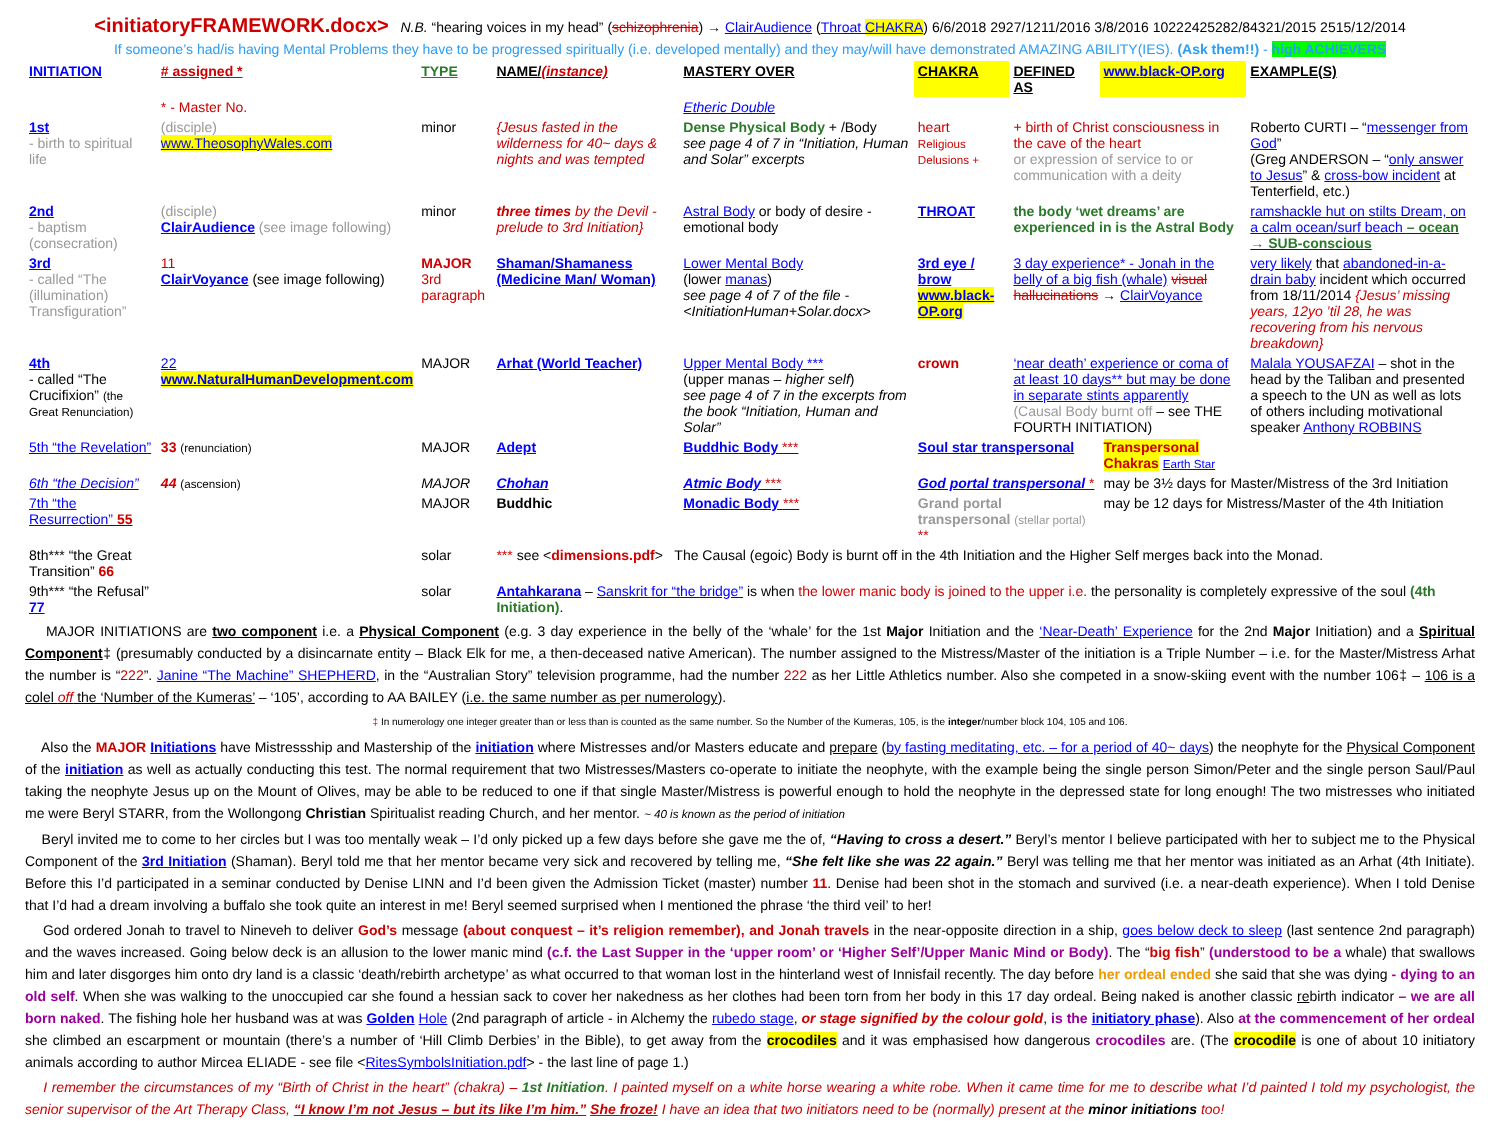<initiatoryFRAMEWORK.docx> N.B. “hearing voices in my head” (schizophrenia) → ClairAudience (Throat CHAKRA) 6/6/2018 2927/1211/2016 3/8/2016 10222425282/84321/2015 2515/12/2014
If someone’s had/is having Mental Problems they have to be progressed spiritually (i.e. developed mentally) and they may/will have demonstrated AMAZING ABILITY(IES). (Ask them!!) - high ACHIEVERS
| INITIATION | # assigned * | TYPE | NAME/ (instance) | MASTERY OVER | CHAKRA | DEFINED AS | www.black-OP.org | EXAMPLE(S) |
| --- | --- | --- | --- | --- | --- | --- | --- | --- |
| | * - Master No. | | | Etheric Double | | | | |
| 1st - birth to spiritual life | (disciple) www.TheosophyWales.com | minor | {Jesus fasted in the wilderness for 40~ days & nights and was tempted | Dense Physical Body + /Body see page 4 of 7 in “Initiation, Human and Solar” excerpts | heart Religious Delusions + | + birth of Christ consciousness in the cave of the heart or expression of service to or communication with a deity | | Roberto CURTI – “ messenger from God ” (Greg ANDERSON – “ only answer to Jesus ” & cross-bow incident at Tenterfield, etc.) |
| 2nd - baptism (consecration) | (disciple) ClairAudience (see image following) | minor | three times by the Devil - prelude to 3rd Initiation} | Astral Body or body of desire - emotional body | THROAT | the body ‘wet dreams’ are experienced in is the Astral Body | | ramshackle hut on stilts Dream, on a calm ocean/surf beach – ocean → SUB-conscious |
| 3rd - called “The (illumination) Transfiguration” | 11 ClairVoyance (see image following) | MAJOR 3rd paragraph | Shaman/Shamaness (Medicine Man/ Woman) | Lower Mental Body (lower manas ) see page 4 of 7 of the file - <InitiationHuman+Solar.docx> | 3rd eye / brow www.black-OP.org | 3 day experience* - Jonah in the belly of a big fish (whale) visual hallucinations → ClairVoyance | | very likely that abandoned-in-a-drain baby incident which occurred from 18/11/2014 {Jesus’ missing years, 12yo ’til 28, he was recovering from his nervous breakdown} |
| 4th - called “The Crucifixion” (the Great Renunciation) | 22 www.NaturalHumanDevelopment.com | MAJOR | Arhat (World Teacher) | Upper Mental Body *** (upper manas – higher self ) see page 4 of 7 in the excerpts from the book “Initiation, Human and Solar” | crown | ‘near death’ experience or coma of at least 10 days** but may be done in separate stints apparently (Causal Body burnt off – see THE FOURTH INITIATION) | | Malala YOUSAFZAI – shot in the head by the Taliban and presented a speech to the UN as well as lots of others including motivational speaker Anthony ROBBINS |
| 5th “the Revelation” | 33 (renunciation) | MAJOR | Adept | Buddhic Body *** | Soul star transpersonal | | Transpersonal Chakras Earth Star | |
| 6th “the Decision” | 44 (ascension) | MAJOR | Chohan | Atmic Body *** | God portal transpersonal * | | may be 3½ days for Master/Mistress of the 3rd Initiation | |
| 7th “the Resurrection” 55 | | MAJOR | Buddhic | Monadic Body *** | Grand portal transpersonal (stellar portal) ** | | may be 12 days for Mistress/Master of the 4th Initiation | |
| 8th*** “the Great Transition” 66 | | solar | *** see < dimensions.pdf > The Causal (egoic) Body is burnt off in the 4th Initiation and the Higher Self merges back into the Monad. | | | | | |
| 9th*** “the Refusal” 77 | | solar | Antahkarana – Sanskrit for “the bridge” is when the lower manic body is joined to the upper i.e. the personality is completely expressive of the soul (4th Initiation) . | | | | | |
MAJOR INITIATIONS are two component i.e. a Physical Component (e.g. 3 day experience in the belly of the ‘whale’ for the 1st Major Initiation and the ‘Near-Death’ Experience for the 2nd Major Initiation) and a Spiritual Component‡ (presumably conducted by a disincarnate entity – Black Elk for me, a then-deceased native American). The number assigned to the Mistress/Master of the initiation is a Triple Number – i.e. for the Master/Mistress Arhat the number is “222”. Janine “The Machine” SHEPHERD, in the “Australian Story” television programme, had the number 222 as her Little Athletics number. Also she competed in a snow-skiing event with the number 106‡ – 106 is a colel off the ‘Number of the Kumeras’ – ‘105’, according to AA BAILEY (i.e. the same number as per numerology).
‡ In numerology one integer greater than or less than is counted as the same number. So the Number of the Kumeras, 105, is the integer/number block 104, 105 and 106.
Also the MAJOR Initiations have Mistressship and Mastership of the initiation where Mistresses and/or Masters educate and prepare (by fasting meditating, etc. – for a period of 40~ days) the neophyte for the Physical Component of the initiation as well as actually conducting this test. The normal requirement that two Mistresses/Masters co-operate to initiate the neophyte, with the example being the single person Simon/Peter and the single person Saul/Paul taking the neophyte Jesus up on the Mount of Olives, may be able to be reduced to one if that single Master/Mistress is powerful enough to hold the neophyte in the depressed state for long enough! The two mistresses who initiated me were Beryl STARR, from the Wollongong Christian Spiritualist reading Church, and her mentor. ~ 40 is known as the period of initiation
Beryl invited me to come to her circles but I was too mentally weak – I’d only picked up a few days before she gave me the of, “Having to cross a desert.” Beryl’s mentor I believe participated with her to subject me to the Physical Component of the 3rd Initiation (Shaman). Beryl told me that her mentor became very sick and recovered by telling me, “She felt like she was 22 again.” Beryl was telling me that her mentor was initiated as an Arhat (4th Initiate). Before this I’d participated in a seminar conducted by Denise LINN and I’d been given the Admission Ticket (master) number 11. Denise had been shot in the stomach and survived (i.e. a near-death experience). When I told Denise that I’d had a dream involving a buffalo she took quite an interest in me! Beryl seemed surprised when I mentioned the phrase ‘the third veil’ to her!
God ordered Jonah to travel to Nineveh to deliver God’s message (about conquest – it’s religion remember), and Jonah travels in the near-opposite direction in a ship, goes below deck to sleep (last sentence 2nd paragraph) and the waves increased. Going below deck is an allusion to the lower manic mind (c.f. the Last Supper in the ‘upper room’ or ‘Higher Self’/Upper Manic Mind or Body). The “big fish” (understood to be a whale) that swallows him and later disgorges him onto dry land is a classic ‘death/rebirth archetype’ as what occurred to that woman lost in the hinterland west of Innisfail recently. The day before her ordeal ended she said that she was dying - dying to an old self. When she was walking to the unoccupied car she found a hessian sack to cover her nakedness as her clothes had been torn from her body in this 17 day ordeal. Being naked is another classic rebirth indicator – we are all born naked. The fishing hole her husband was at was Golden Hole (2nd paragraph of article - in Alchemy the rubedo stage, or stage signified by the colour gold, is the initiatory phase). Also at the commencement of her ordeal she climbed an escarpment or mountain (there’s a number of ‘Hill Climb Derbies’ in the Bible), to get away from the crocodiles and it was emphasised how dangerous crocodiles are. (The crocodile is one of about 10 initiatory animals according to author Mircea ELIADE - see file <RitesSymbolsInitiation.pdf> - the last line of page 1.)
I remember the circumstances of my “Birth of Christ in the heart” (chakra) – 1st Initiation. I painted myself on a white horse wearing a white robe. When it came time for me to describe what I’d painted I told my psychologist, the senior supervisor of the Art Therapy Class, “I know I’m not Jesus – but its like I’m him.” She froze! I have an idea that two initiators need to be (normally) present at the minor initiations too!